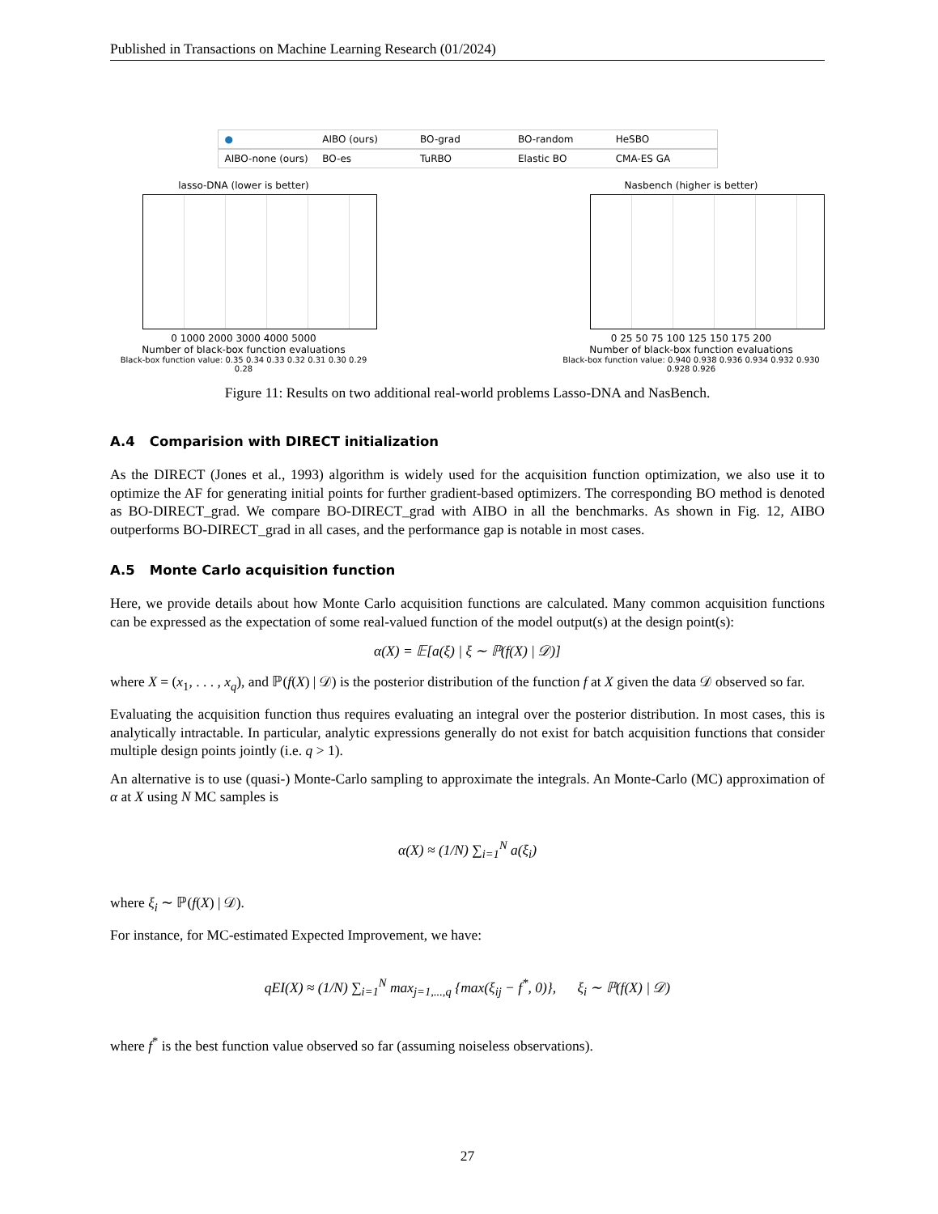Published in Transactions on Machine Learning Research (01/2024)
● AIBO (ours) BO-grad BO-random HeSBO
AIBO-none (ours) BO-es TuRBO Elastic BO CMA-ES GA
lasso-DNA (lower is better)
0 1000 2000 3000 4000 5000
Number of black-box function evaluations
Black-box function value: 0.35 0.34 0.33 0.32 0.31 0.30 0.29 0.28
Nasbench (higher is better)
0 25 50 75 100 125 150 175 200
Number of black-box function evaluations
Black-box function value: 0.940 0.938 0.936 0.934 0.932 0.930 0.928 0.926
Figure 11: Results on two additional real-world problems Lasso-DNA and NasBench.
A.4 Comparision with DIRECT initialization
As the DIRECT (Jones et al., 1993) algorithm is widely used for the acquisition function optimization, we also use it to optimize the AF for generating initial points for further gradient-based optimizers. The corresponding BO method is denoted as BO-DIRECT_grad. We compare BO-DIRECT_grad with AIBO in all the benchmarks. As shown in Fig. 12, AIBO outperforms BO-DIRECT_grad in all cases, and the performance gap is notable in most cases.
A.5 Monte Carlo acquisition function
Here, we provide details about how Monte Carlo acquisition functions are calculated. Many common acquisition functions can be expressed as the expectation of some real-valued function of the model output(s) at the design point(s):
α(X) = 𝔼[a(ξ) | ξ ∼ ℙ(f(X) | 𝒟)]
where X = (x<sub>1</sub>, . . . , x<sub>q</sub>), and ℙ(f(X) | 𝒟) is the posterior distribution of the function f at X given the data 𝒟 observed so far.
Evaluating the acquisition function thus requires evaluating an integral over the posterior distribution. In most cases, this is analytically intractable. In particular, analytic expressions generally do not exist for batch acquisition functions that consider multiple design points jointly (i.e. q > 1).
An alternative is to use (quasi-) Monte-Carlo sampling to approximate the integrals. An Monte-Carlo (MC) approximation of α at X using N MC samples is
α(X) ≈ (1/N) ∑<sub>i=1</sub><sup>N</sup> a(ξ<sub>i</sub>)
where ξ<sub>i</sub> ∼ ℙ(f(X) | 𝒟).
For instance, for MC-estimated Expected Improvement, we have:
qEI(X) ≈ (1/N) ∑<sub>i=1</sub><sup>N</sup> max<sub>j=1,...,q</sub> {max(ξ<sub>ij</sub> − f<sup>*</sup>, 0)}, ξ<sub>i</sub> ∼ ℙ(f(X) | 𝒟)
where f<sup>*</sup> is the best function value observed so far (assuming noiseless observations).
27